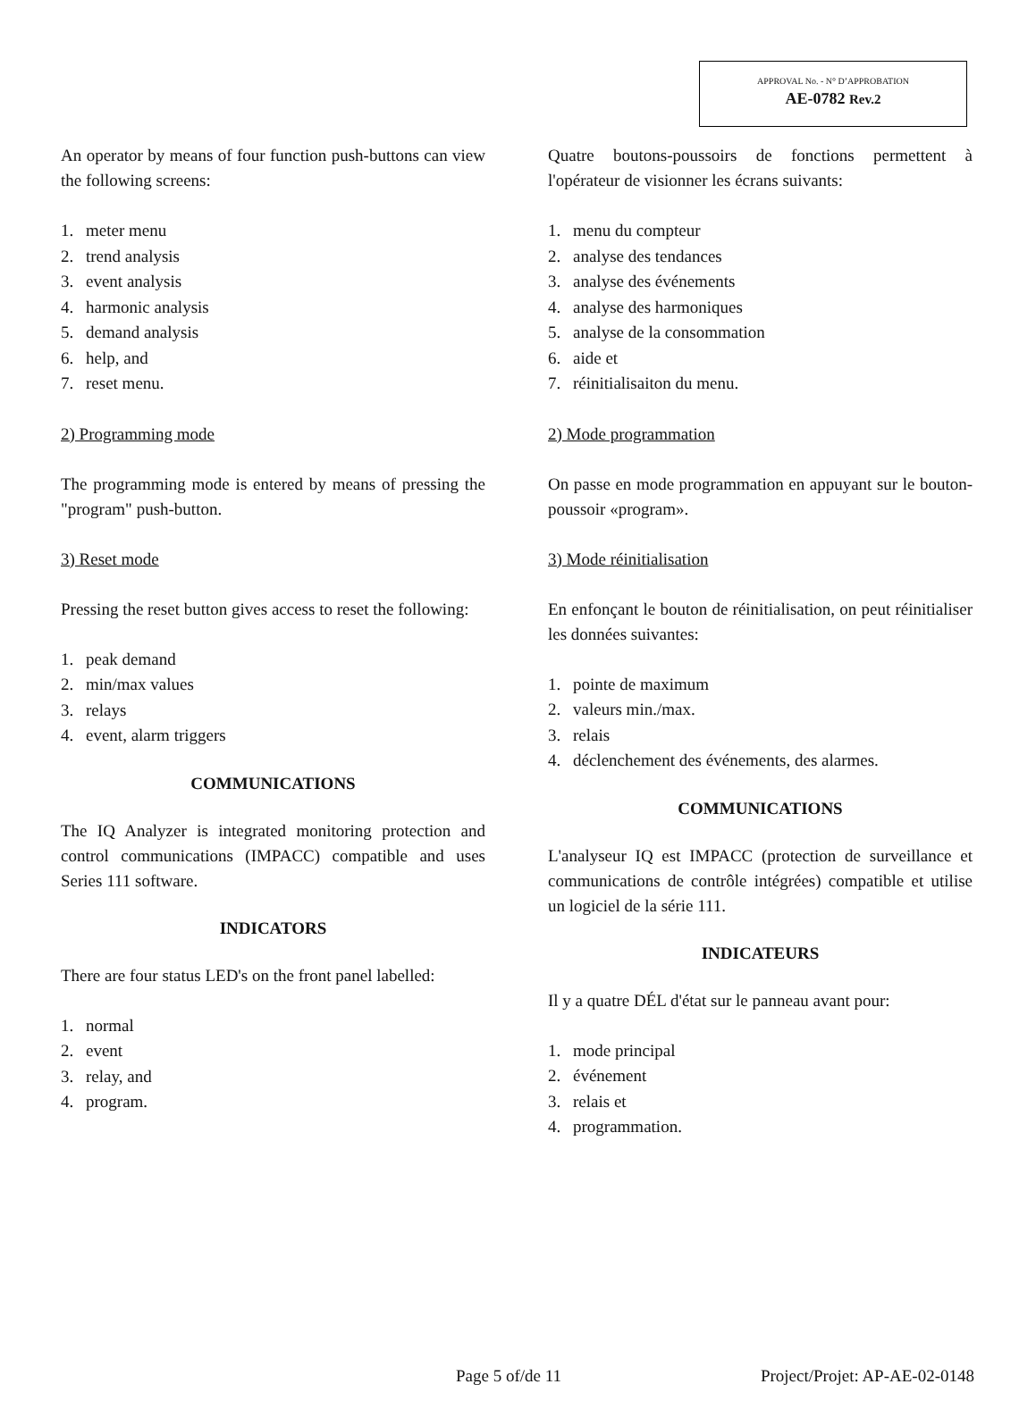APPROVAL No. - N° D’APPROBATION
AE-0782 Rev.2
An operator by means of four function push-buttons can view the following screens:
1. meter menu
2. trend analysis
3. event analysis
4. harmonic analysis
5. demand analysis
6. help, and
7. reset menu.
2) Programming mode
The programming mode is entered by means of pressing the "program" push-button.
3) Reset mode
Pressing the reset button gives access to reset the following:
1. peak demand
2. min/max values
3. relays
4. event, alarm triggers
COMMUNICATIONS
The IQ Analyzer is integrated monitoring protection and control communications (IMPACC) compatible and uses Series 111 software.
INDICATORS
There are four status LED's on the front panel labelled:
1. normal
2. event
3. relay, and
4. program.
Quatre boutons-poussoirs de fonctions permettent à l'opérateur de visionner les écrans suivants:
1. menu du compteur
2. analyse des tendances
3. analyse des événements
4. analyse des harmoniques
5. analyse de la consommation
6. aide et
7. réinitialisaiton du menu.
2) Mode programmation
On passe en mode programmation en appuyant sur le bouton-poussoir «program».
3) Mode réinitialisation
En enfonçant le bouton de réinitialisation, on peut réinitialiser les données suivantes:
1. pointe de maximum
2. valeurs min./max.
3. relais
4. déclenchement des événements, des alarmes.
COMMUNICATIONS
L'analyseur IQ est IMPACC (protection de surveillance et communications de contrôle intégrées) compatible et utilise un logiciel de la série 111.
INDICATEURS
Il y a quatre DÉL d'état sur le panneau avant pour:
1. mode principal
2. événement
3. relais et
4. programmation.
Page 5 of/de 11 Project/Projet: AP-AE-02-0148